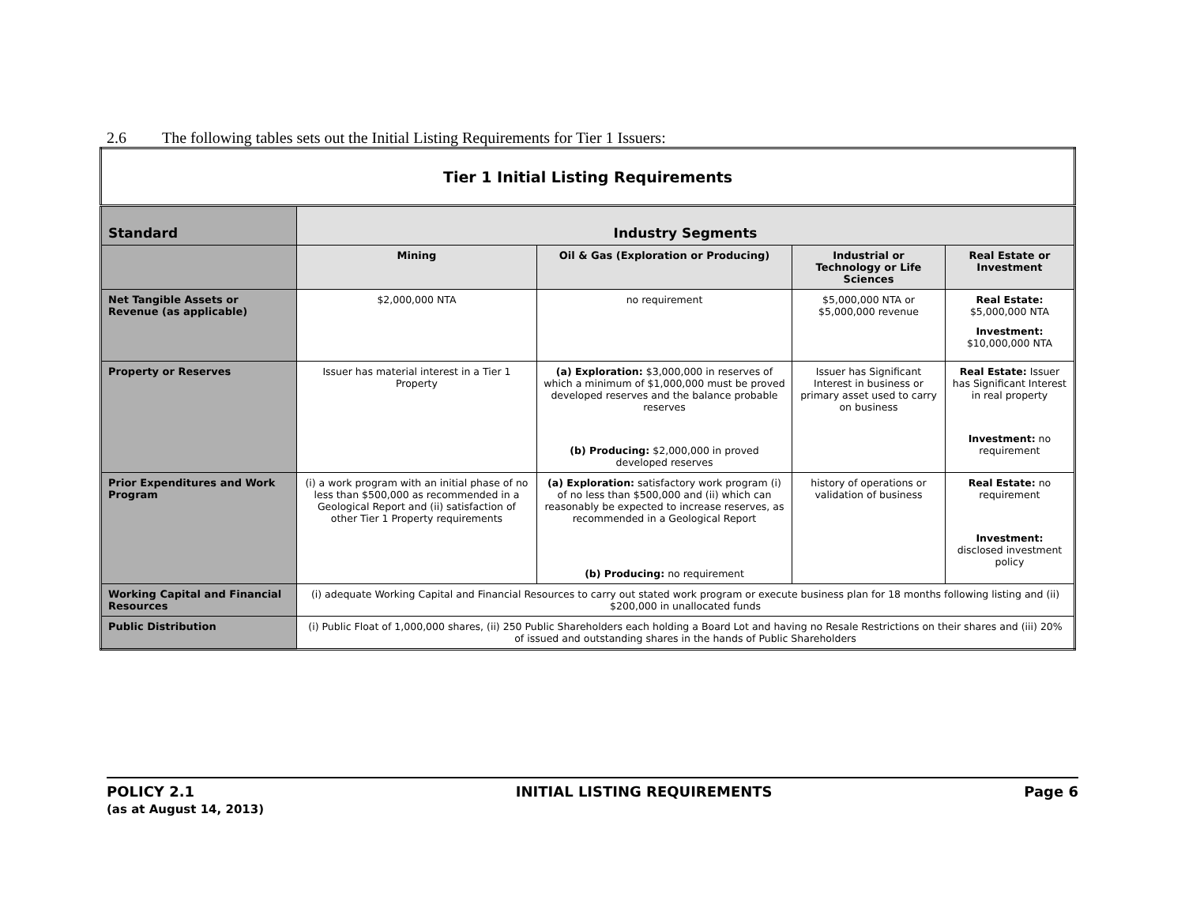2.6 The following tables sets out the Initial Listing Requirements for Tier 1 Issuers:
| Tier 1 Initial Listing Requirements | | | | |
| Standard | Industry Segments | | | |
| | Mining | Oil & Gas (Exploration or Producing) | Industrial or Technology or Life Sciences | Real Estate or Investment |
| Net Tangible Assets or Revenue (as applicable) | $2,000,000 NTA | no requirement | $5,000,000 NTA or $5,000,000 revenue | Real Estate: $5,000,000 NTA Investment: $10,000,000 NTA |
| Property or Reserves | Issuer has material interest in a Tier 1 Property | (a) Exploration: $3,000,000 in reserves of which a minimum of $1,000,000 must be proved developed reserves and the balance probable reserves (b) Producing: $2,000,000 in proved developed reserves | Issuer has Significant Interest in business or primary asset used to carry on business | Real Estate: Issuer has Significant Interest in real property Investment: no requirement |
| Prior Expenditures and Work Program | (i) a work program with an initial phase of no less than $500,000 as recommended in a Geological Report and (ii) satisfaction of other Tier 1 Property requirements | (a) Exploration: satisfactory work program (i) of no less than $500,000 and (ii) which can reasonably be expected to increase reserves, as recommended in a Geological Report (b) Producing: no requirement | history of operations or validation of business | Real Estate: no requirement Investment: disclosed investment policy |
| Working Capital and Financial Resources | (i) adequate Working Capital and Financial Resources to carry out stated work program or execute business plan for 18 months following listing and (ii) $200,000 in unallocated funds | | | |
| Public Distribution | (i) Public Float of 1,000,000 shares, (ii) 250 Public Shareholders each holding a Board Lot and having no Resale Restrictions on their shares and (iii) 20% of issued and outstanding shares in the hands of Public Shareholders | | | |
POLICY 2.1
(as at August 14, 2013)
INITIAL LISTING REQUIREMENTS Page 6